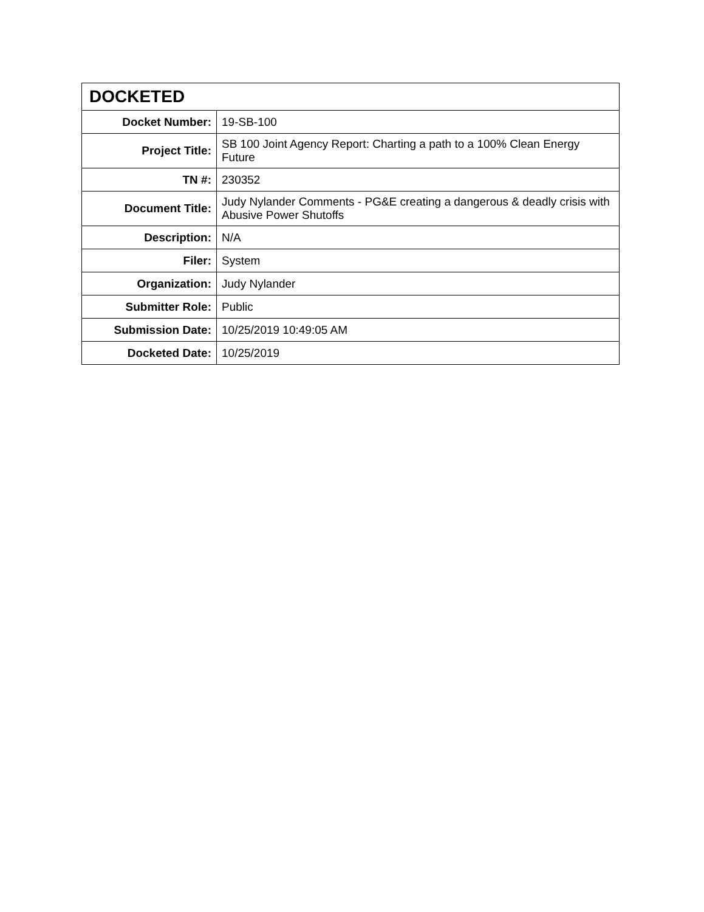| DOCKETED | |
| --- | --- |
| Docket Number: | 19-SB-100 |
| Project Title: | SB 100 Joint Agency Report: Charting a path to a 100% Clean Energy Future |
| TN #: | 230352 |
| Document Title: | Judy Nylander Comments - PG&E creating a dangerous & deadly crisis with Abusive Power Shutoffs |
| Description: | N/A |
| Filer: | System |
| Organization: | Judy Nylander |
| Submitter Role: | Public |
| Submission Date: | 10/25/2019 10:49:05 AM |
| Docketed Date: | 10/25/2019 |